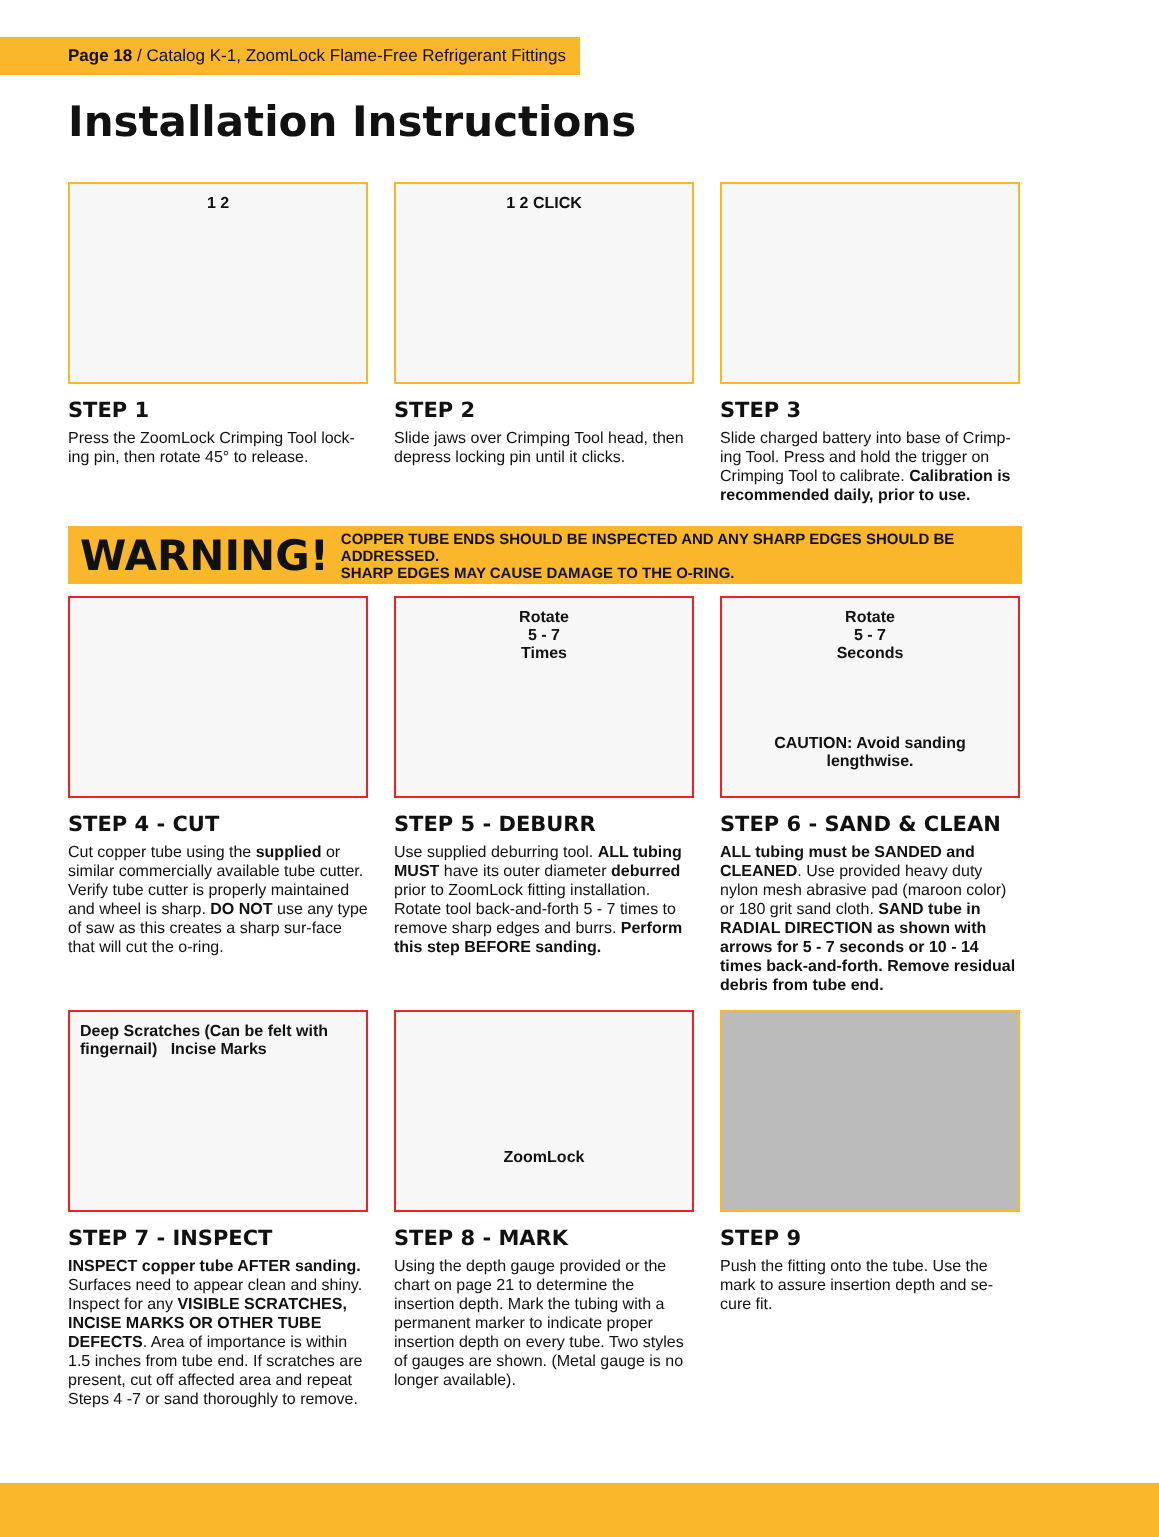Page 18 / Catalog K-1, ZoomLock Flame-Free Refrigerant Fittings
Installation Instructions
1 2
STEP 1
Press the ZoomLock Crimping Tool lock-ing pin, then rotate 45° to release.
1 2 CLICK
STEP 2
Slide jaws over Crimping Tool head, then depress locking pin until it clicks.
STEP 3
Slide charged battery into base of Crimp-ing Tool. Press and hold the trigger on Crimping Tool to calibrate. Calibration is recommended daily, prior to use.
WARNING! COPPER TUBE ENDS SHOULD BE INSPECTED AND ANY SHARP EDGES SHOULD BE ADDRESSED.
SHARP EDGES MAY CAUSE DAMAGE TO THE O-RING.
STEP 4 - CUT
Cut copper tube using the supplied or similar commercially available tube cutter. Verify tube cutter is properly maintained and wheel is sharp. DO NOT use any type of saw as this creates a sharp sur-face that will cut the o-ring.
Rotate
5 - 7
Times
STEP 5 - DEBURR
Use supplied deburring tool. ALL tubing MUST have its outer diameter deburred prior to ZoomLock fitting installation. Rotate tool back-and-forth 5 - 7 times to remove sharp edges and burrs. Perform this step BEFORE sanding.
Rotate
5 - 7
Seconds
CAUTION: Avoid sanding lengthwise.
STEP 6 - SAND & CLEAN
ALL tubing must be SANDED and CLEANED. Use provided heavy duty nylon mesh abrasive pad (maroon color) or 180 grit sand cloth. SAND tube in RADIAL DIRECTION as shown with arrows for 5 - 7 seconds or 10 - 14 times back-and-forth. Remove residual debris from tube end.
Deep Scratches (Can be felt with fingernail) Incise Marks
STEP 7 - INSPECT
INSPECT copper tube AFTER sanding. Surfaces need to appear clean and shiny. Inspect for any VISIBLE SCRATCHES, INCISE MARKS OR OTHER TUBE DEFECTS. Area of importance is within 1.5 inches from tube end. If scratches are present, cut off affected area and repeat Steps 4 -7 or sand thoroughly to remove.
ZoomLock
STEP 8 - MARK
Using the depth gauge provided or the chart on page 21 to determine the insertion depth. Mark the tubing with a permanent marker to indicate proper insertion depth on every tube. Two styles of gauges are shown. (Metal gauge is no longer available).
STEP 9
Push the fitting onto the tube. Use the mark to assure insertion depth and se-cure fit.